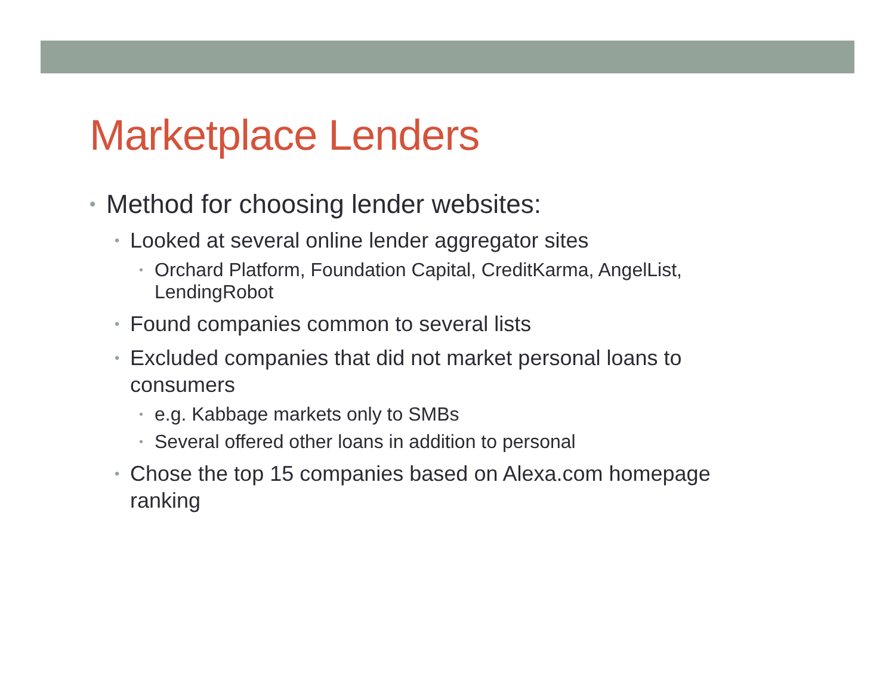Marketplace Lenders
• Method for choosing lender websites:
• Looked at several online lender aggregator sites
• Orchard Platform, Foundation Capital, CreditKarma, AngelList, LendingRobot
• Found companies common to several lists
• Excluded companies that did not market personal loans to consumers
• e.g. Kabbage markets only to SMBs
• Several offered other loans in addition to personal
• Chose the top 15 companies based on Alexa.com homepage ranking